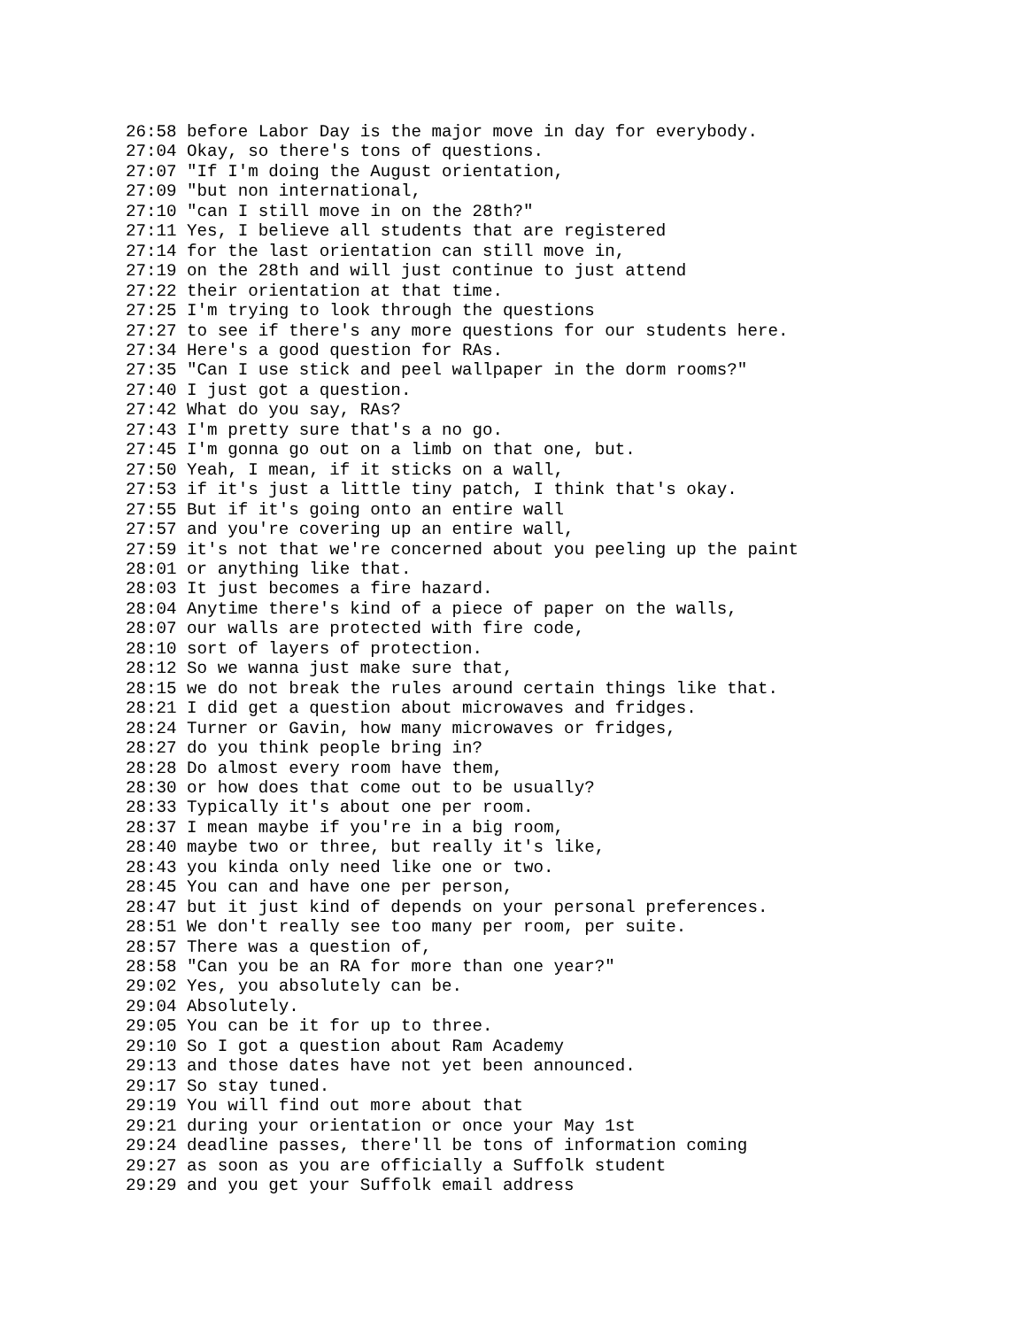26:58 before Labor Day is the major move in day for everybody.
27:04 Okay, so there's tons of questions.
27:07 "If I'm doing the August orientation,
27:09 "but non international,
27:10 "can I still move in on the 28th?"
27:11 Yes, I believe all students that are registered
27:14 for the last orientation can still move in,
27:19 on the 28th and will just continue to just attend
27:22 their orientation at that time.
27:25 I'm trying to look through the questions
27:27 to see if there's any more questions for our students here.
27:34 Here's a good question for RAs.
27:35 "Can I use stick and peel wallpaper in the dorm rooms?"
27:40 I just got a question.
27:42 What do you say, RAs?
27:43 I'm pretty sure that's a no go.
27:45 I'm gonna go out on a limb on that one, but.
27:50 Yeah, I mean, if it sticks on a wall,
27:53 if it's just a little tiny patch, I think that's okay.
27:55 But if it's going onto an entire wall
27:57 and you're covering up an entire wall,
27:59 it's not that we're concerned about you peeling up the paint
28:01 or anything like that.
28:03 It just becomes a fire hazard.
28:04 Anytime there's kind of a piece of paper on the walls,
28:07 our walls are protected with fire code,
28:10 sort of layers of protection.
28:12 So we wanna just make sure that,
28:15 we do not break the rules around certain things like that.
28:21 I did get a question about microwaves and fridges.
28:24 Turner or Gavin, how many microwaves or fridges,
28:27 do you think people bring in?
28:28 Do almost every room have them,
28:30 or how does that come out to be usually?
28:33 Typically it's about one per room.
28:37 I mean maybe if you're in a big room,
28:40 maybe two or three, but really it's like,
28:43 you kinda only need like one or two.
28:45 You can and have one per person,
28:47 but it just kind of depends on your personal preferences.
28:51 We don't really see too many per room, per suite.
28:57 There was a question of,
28:58 "Can you be an RA for more than one year?"
29:02 Yes, you absolutely can be.
29:04 Absolutely.
29:05 You can be it for up to three.
29:10 So I got a question about Ram Academy
29:13 and those dates have not yet been announced.
29:17 So stay tuned.
29:19 You will find out more about that
29:21 during your orientation or once your May 1st
29:24 deadline passes, there'll be tons of information coming
29:27 as soon as you are officially a Suffolk student
29:29 and you get your Suffolk email address